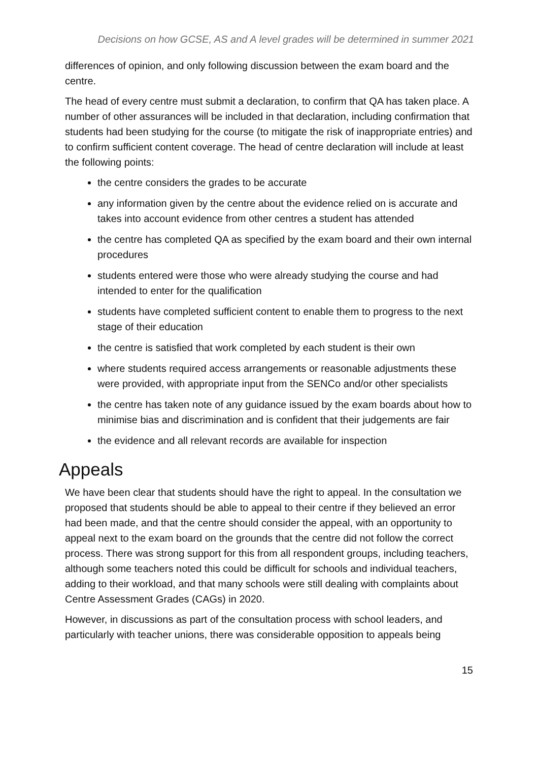Decisions on how GCSE, AS and A level grades will be determined in summer 2021
differences of opinion, and only following discussion between the exam board and the centre.
The head of every centre must submit a declaration, to confirm that QA has taken place. A number of other assurances will be included in that declaration, including confirmation that students had been studying for the course (to mitigate the risk of inappropriate entries) and to confirm sufficient content coverage. The head of centre declaration will include at least the following points:
the centre considers the grades to be accurate
any information given by the centre about the evidence relied on is accurate and takes into account evidence from other centres a student has attended
the centre has completed QA as specified by the exam board and their own internal procedures
students entered were those who were already studying the course and had intended to enter for the qualification
students have completed sufficient content to enable them to progress to the next stage of their education
the centre is satisfied that work completed by each student is their own
where students required access arrangements or reasonable adjustments these were provided, with appropriate input from the SENCo and/or other specialists
the centre has taken note of any guidance issued by the exam boards about how to minimise bias and discrimination and is confident that their judgements are fair
the evidence and all relevant records are available for inspection
Appeals
We have been clear that students should have the right to appeal. In the consultation we proposed that students should be able to appeal to their centre if they believed an error had been made, and that the centre should consider the appeal, with an opportunity to appeal next to the exam board on the grounds that the centre did not follow the correct process. There was strong support for this from all respondent groups, including teachers, although some teachers noted this could be difficult for schools and individual teachers, adding to their workload, and that many schools were still dealing with complaints about Centre Assessment Grades (CAGs) in 2020.
However, in discussions as part of the consultation process with school leaders, and particularly with teacher unions, there was considerable opposition to appeals being
15